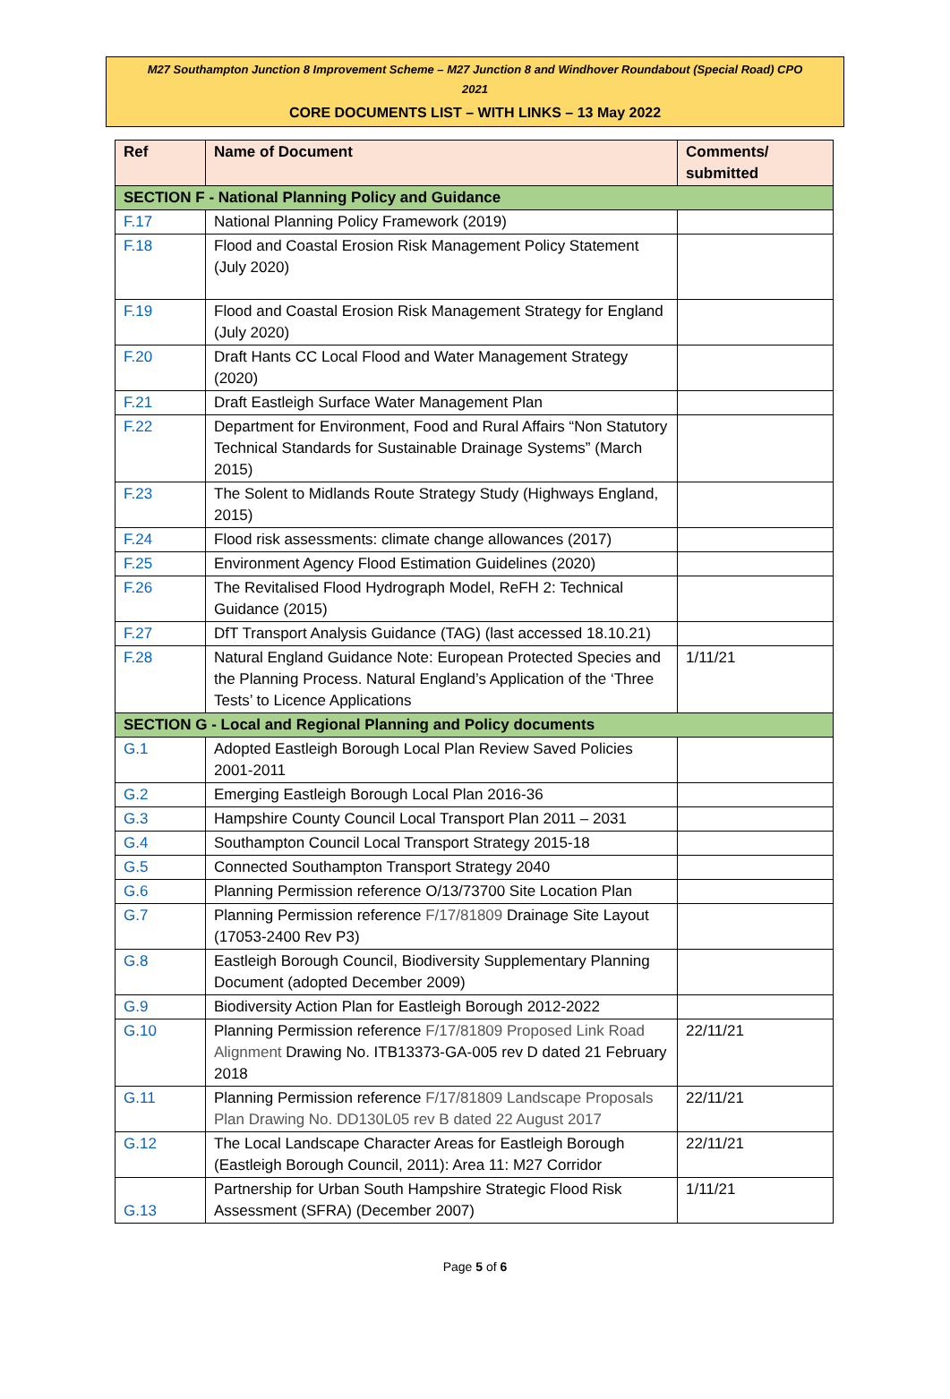M27 Southampton Junction 8 Improvement Scheme – M27 Junction 8 and Windhover Roundabout (Special Road) CPO
2021
CORE DOCUMENTS LIST – WITH LINKS – 13 May 2022
| Ref | Name of Document | Comments/ submitted |
| --- | --- | --- |
| SECTION F - National Planning Policy and Guidance | | |
| F.17 | National Planning Policy Framework (2019) | |
| F.18 | Flood and Coastal Erosion Risk Management Policy Statement (July 2020) | |
| F.19 | Flood and Coastal Erosion Risk Management Strategy for England (July 2020) | |
| F.20 | Draft Hants CC Local Flood and Water Management Strategy (2020) | |
| F.21 | Draft Eastleigh Surface Water Management Plan | |
| F.22 | Department for Environment, Food and Rural Affairs “Non Statutory Technical Standards for Sustainable Drainage Systems” (March 2015) | |
| F.23 | The Solent to Midlands Route Strategy Study (Highways England, 2015) | |
| F.24 | Flood risk assessments: climate change allowances (2017) | |
| F.25 | Environment Agency Flood Estimation Guidelines (2020) | |
| F.26 | The Revitalised Flood Hydrograph Model, ReFH 2: Technical Guidance (2015) | |
| F.27 | DfT Transport Analysis Guidance (TAG) (last accessed 18.10.21) | |
| F.28 | Natural England Guidance Note: European Protected Species and the Planning Process. Natural England’s Application of the ‘Three Tests’ to Licence Applications | 1/11/21 |
| SECTION G - Local and Regional Planning and Policy documents | | |
| G.1 | Adopted Eastleigh Borough Local Plan Review Saved Policies 2001-2011 | |
| G.2 | Emerging Eastleigh Borough Local Plan 2016-36 | |
| G.3 | Hampshire County Council Local Transport Plan 2011 – 2031 | |
| G.4 | Southampton Council Local Transport Strategy 2015-18 | |
| G.5 | Connected Southampton Transport Strategy 2040 | |
| G.6 | Planning Permission reference O/13/73700 Site Location Plan | |
| G.7 | Planning Permission reference F/17/81809 Drainage Site Layout (17053-2400 Rev P3) | |
| G.8 | Eastleigh Borough Council, Biodiversity Supplementary Planning Document (adopted December 2009) | |
| G.9 | Biodiversity Action Plan for Eastleigh Borough 2012-2022 | |
| G.10 | Planning Permission reference F/17/81809 Proposed Link Road Alignment Drawing No. ITB13373-GA-005 rev D dated 21 February 2018 | 22/11/21 |
| G.11 | Planning Permission reference F/17/81809 Landscape Proposals Plan Drawing No. DD130L05 rev B dated 22 August 2017 | 22/11/21 |
| G.12 | The Local Landscape Character Areas for Eastleigh Borough (Eastleigh Borough Council, 2011): Area 11: M27 Corridor | 22/11/21 |
| G.13 | Partnership for Urban South Hampshire Strategic Flood Risk Assessment (SFRA) (December 2007) | 1/11/21 |
Page 5 of 6